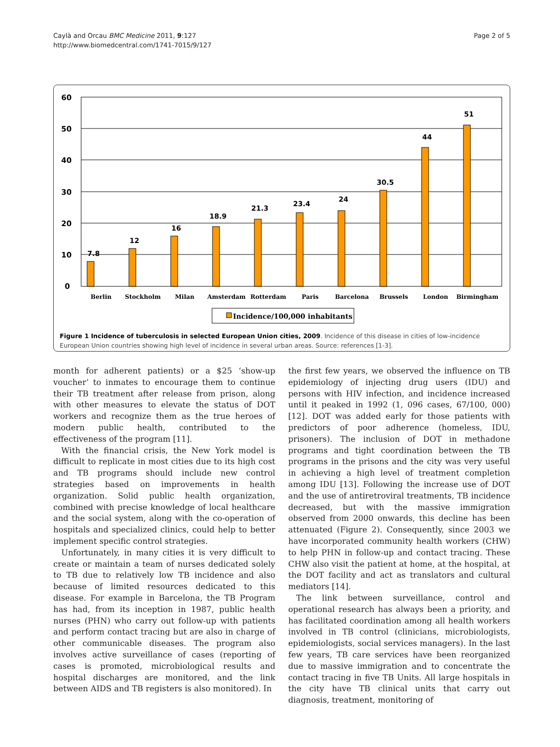Caylà and Orcau BMC Medicine 2011, 9:127
http://www.biomedcentral.com/1741-7015/9/127
Page 2 of 5
60
50
40
30
20
10
0
7.8
12
16
18.9
21.3
23.4
24
30.5
44
51
Berlin
Stockholm
Milan
Amsterdam
Rotterdam
Paris
Barcelona
Brussels
London
Birmingham
Incidence/100,000 inhabitants
Figure 1 Incidence of tuberculosis in selected European Union cities, 2009. Incidence of this disease in cities of low-incidence European Union countries showing high level of incidence in several urban areas. Source: references [1-3].
month for adherent patients) or a $25 ‘show-up voucher’ to inmates to encourage them to continue their TB treatment after release from prison, along with other measures to elevate the status of DOT workers and recognize them as the true heroes of modern public health, contributed to the effectiveness of the program [11].
With the financial crisis, the New York model is difficult to replicate in most cities due to its high cost and TB programs should include new control strategies based on improvements in health organization. Solid public health organization, combined with precise knowledge of local healthcare and the social system, along with the co-operation of hospitals and specialized clinics, could help to better implement specific control strategies.
Unfortunately, in many cities it is very difficult to create or maintain a team of nurses dedicated solely to TB due to relatively low TB incidence and also because of limited resources dedicated to this disease. For example in Barcelona, the TB Program has had, from its inception in 1987, public health nurses (PHN) who carry out follow-up with patients and perform contact tracing but are also in charge of other communicable diseases. The program also involves active surveillance of cases (reporting of cases is promoted, microbiological results and hospital discharges are monitored, and the link between AIDS and TB registers is also monitored). In
the first few years, we observed the influence on TB epidemiology of injecting drug users (IDU) and persons with HIV infection, and incidence increased until it peaked in 1992 (1, 096 cases, 67/100, 000) [12]. DOT was added early for those patients with predictors of poor adherence (homeless, IDU, prisoners). The inclusion of DOT in methadone programs and tight coordination between the TB programs in the prisons and the city was very useful in achieving a high level of treatment completion among IDU [13]. Following the increase use of DOT and the use of antiretroviral treatments, TB incidence decreased, but with the massive immigration observed from 2000 onwards, this decline has been attenuated (Figure 2). Consequently, since 2003 we have incorporated community health workers (CHW) to help PHN in follow-up and contact tracing. These CHW also visit the patient at home, at the hospital, at the DOT facility and act as translators and cultural mediators [14].
The link between surveillance, control and operational research has always been a priority, and has facilitated coordination among all health workers involved in TB control (clinicians, microbiologists, epidemiologists, social services managers). In the last few years, TB care services have been reorganized due to massive immigration and to concentrate the contact tracing in five TB Units. All large hospitals in the city have TB clinical units that carry out diagnosis, treatment, monitoring of